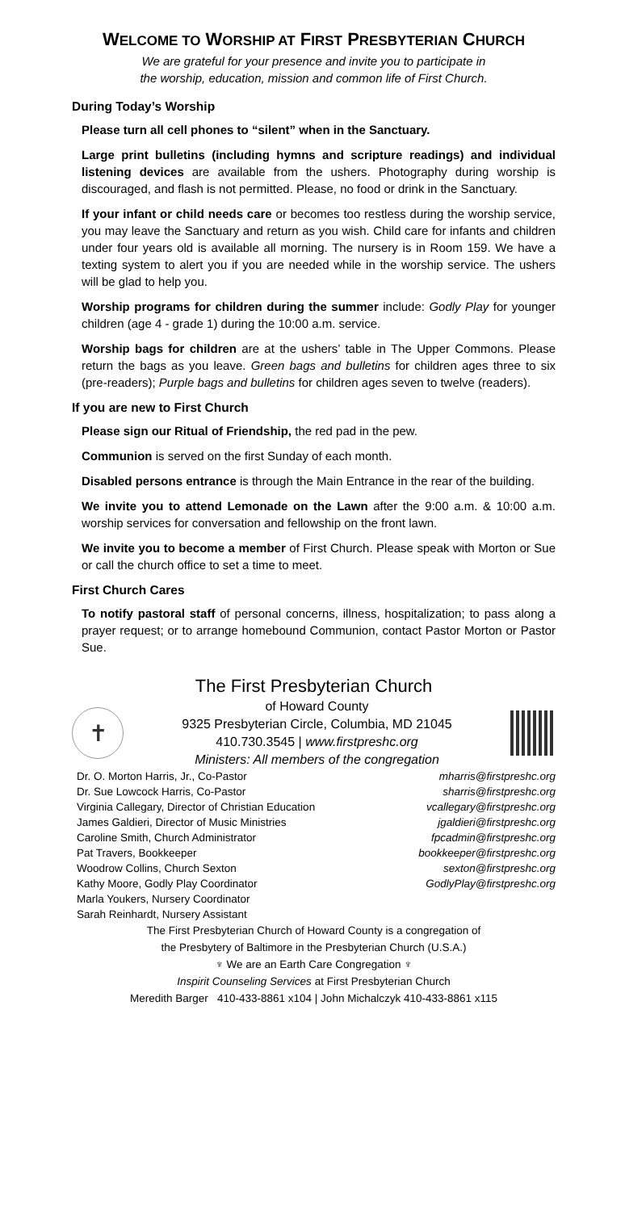WELCOME TO WORSHIP AT FIRST PRESBYTERIAN CHURCH
We are grateful for your presence and invite you to participate in
the worship, education, mission and common life of First Church.
During Today’s Worship
Please turn all cell phones to “silent” when in the Sanctuary.
Large print bulletins (including hymns and scripture readings) and individual listening devices are available from the ushers. Photography during worship is discouraged, and flash is not permitted. Please, no food or drink in the Sanctuary.
If your infant or child needs care or becomes too restless during the worship service, you may leave the Sanctuary and return as you wish. Child care for infants and children under four years old is available all morning. The nursery is in Room 159. We have a texting system to alert you if you are needed while in the worship service. The ushers will be glad to help you.
Worship programs for children during the summer include: Godly Play for younger children (age 4 - grade 1) during the 10:00 a.m. service.
Worship bags for children are at the ushers’ table in The Upper Commons. Please return the bags as you leave. Green bags and bulletins for children ages three to six (pre-readers); Purple bags and bulletins for children ages seven to twelve (readers).
If you are new to First Church
Please sign our Ritual of Friendship, the red pad in the pew.
Communion is served on the first Sunday of each month.
Disabled persons entrance is through the Main Entrance in the rear of the building.
We invite you to attend Lemonade on the Lawn after the 9:00 a.m. & 10:00 a.m. worship services for conversation and fellowship on the front lawn.
We invite you to become a member of First Church. Please speak with Morton or Sue or call the church office to set a time to meet.
First Church Cares
To notify pastoral staff of personal concerns, illness, hospitalization; to pass along a prayer request; or to arrange homebound Communion, contact Pastor Morton or Pastor Sue.
The First Presbyterian Church
✝
of Howard County
9325 Presbyterian Circle, Columbia, MD 21045
410.730.3545 | www.firstpreshc.org
Ministers: All members of the congregation
Dr. O. Morton Harris, Jr., Co-Pastor
Dr. Sue Lowcock Harris, Co-Pastor
Virginia Callegary, Director of Christian Education
James Galdieri, Director of Music Ministries
Caroline Smith, Church Administrator
Pat Travers, Bookkeeper
Woodrow Collins, Church Sexton
Kathy Moore, Godly Play Coordinator
Marla Youkers, Nursery Coordinator
Sarah Reinhardt, Nursery Assistant
mharris@firstpreshc.org
sharris@firstpreshc.org
vcallegary@firstpreshc.org
jgaldieri@firstpreshc.org
fpcadmin@firstpreshc.org
bookkeeper@firstpreshc.org
sexton@firstpreshc.org
GodlyPlay@firstpreshc.org
The First Presbyterian Church of Howard County is a congregation of
the Presbytery of Baltimore in the Presbyterian Church (U.S.A.)
♆ We are an Earth Care Congregation ♆
Inspirit Counseling Services at First Presbyterian Church
Meredith Barger 410-433-8861 x104 | John Michalczyk 410-433-8861 x115